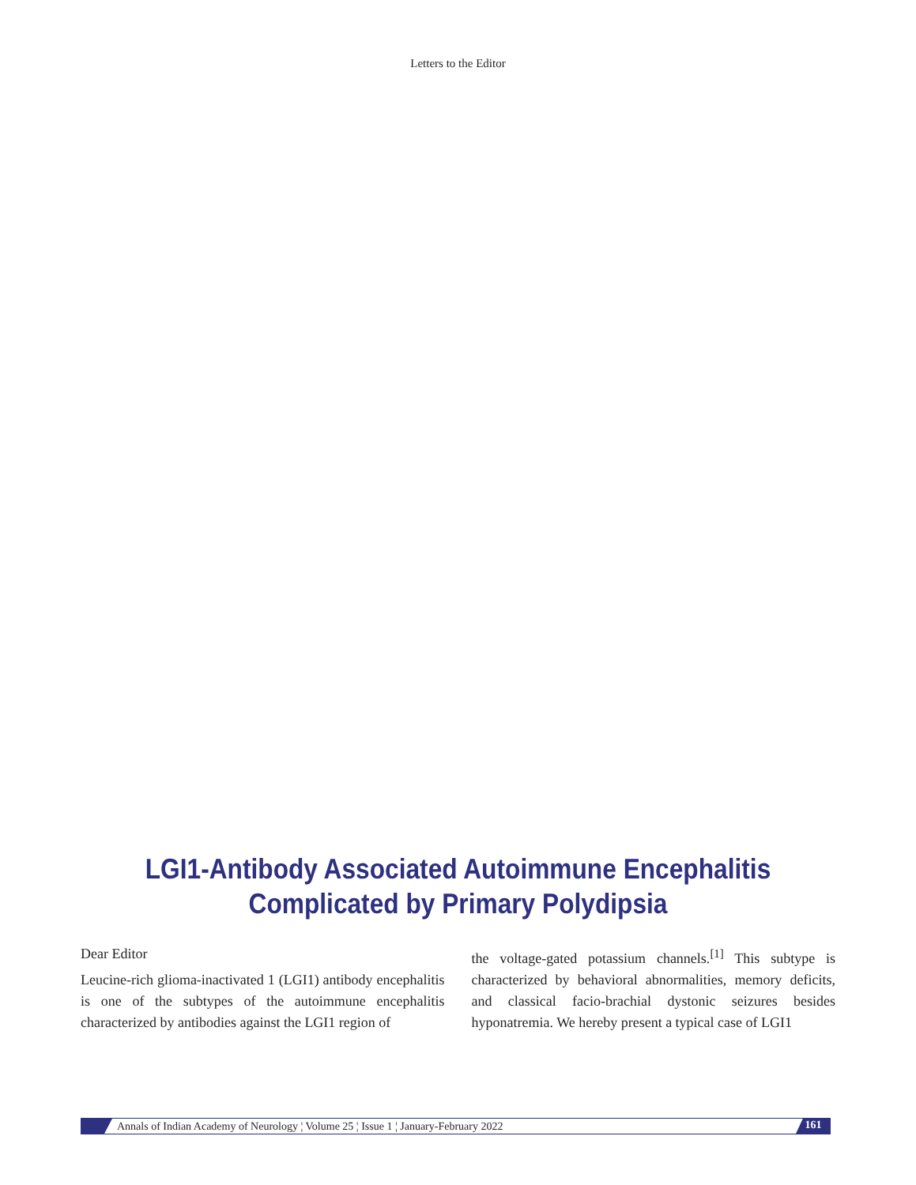Letters to the Editor
LGI1-Antibody Associated Autoimmune Encephalitis
Complicated by Primary Polydipsia
Dear Editor
Leucine-rich glioma-inactivated 1 (LGI1) antibody encephalitis is one of the subtypes of the autoimmune encephalitis characterized by antibodies against the LGI1 region of
the voltage-gated potassium channels.<sup>[1]</sup> This subtype is characterized by behavioral abnormalities, memory deficits, and classical facio-brachial dystonic seizures besides hyponatremia. We hereby present a typical case of LGI1
Annals of Indian Academy of Neurology ¦ Volume 25 ¦ Issue 1 ¦ January-February 2022 161